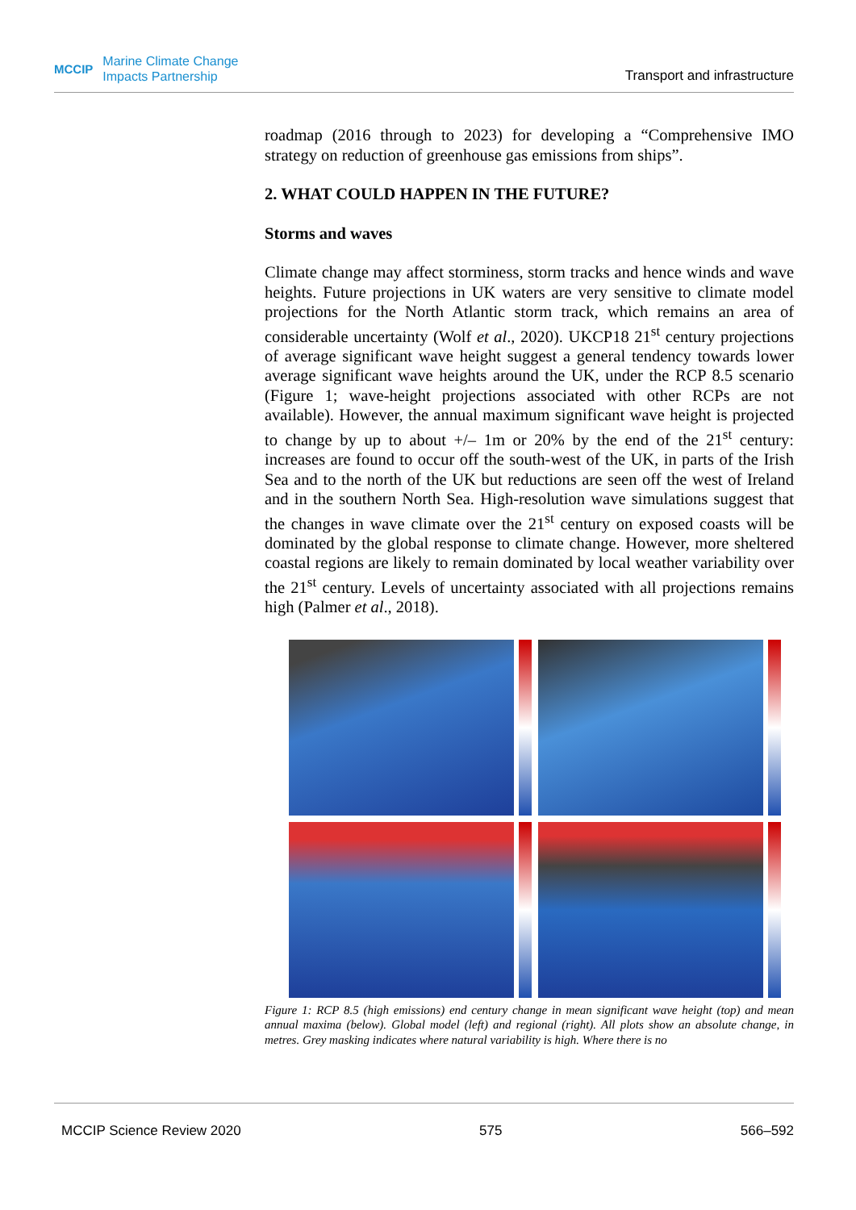MCCIP Marine Climate Change
Impacts Partnership
Transport and infrastructure
roadmap (2016 through to 2023) for developing a “Comprehensive IMO strategy on reduction of greenhouse gas emissions from ships”.
2. WHAT COULD HAPPEN IN THE FUTURE?
Storms and waves
Climate change may affect storminess, storm tracks and hence winds and wave heights. Future projections in UK waters are very sensitive to climate model projections for the North Atlantic storm track, which remains an area of considerable uncertainty (Wolf et al., 2020). UKCP18 21<sup>st</sup> century projections of average significant wave height suggest a general tendency towards lower average significant wave heights around the UK, under the RCP 8.5 scenario (Figure 1; wave-height projections associated with other RCPs are not available). However, the annual maximum significant wave height is projected to change by up to about +/– 1m or 20% by the end of the 21<sup>st</sup> century: increases are found to occur off the south-west of the UK, in parts of the Irish Sea and to the north of the UK but reductions are seen off the west of Ireland and in the southern North Sea. High-resolution wave simulations suggest that the changes in wave climate over the 21<sup>st</sup> century on exposed coasts will be dominated by the global response to climate change. However, more sheltered coastal regions are likely to remain dominated by local weather variability over the 21<sup>st</sup> century. Levels of uncertainty associated with all projections remains high (Palmer et al., 2018).
Figure 1: RCP 8.5 (high emissions) end century change in mean significant wave height (top) and mean annual maxima (below). Global model (left) and regional (right). All plots show an absolute change, in metres. Grey masking indicates where natural variability is high. Where there is no
MCCIP Science Review 2020 575 566–592